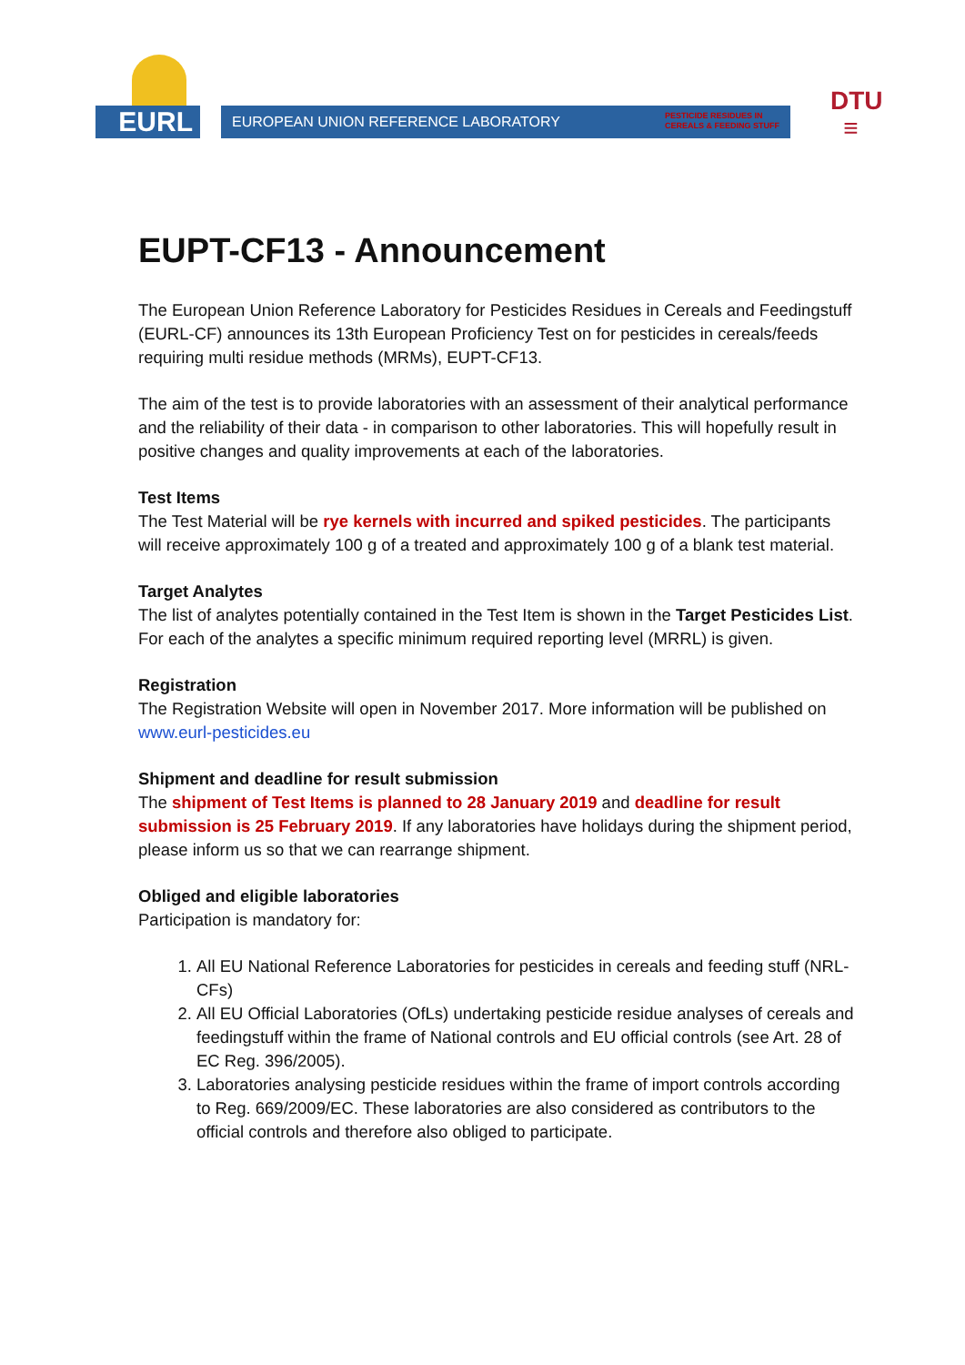EURL
EUROPEAN UNION REFERENCE LABORATORY PESTICIDE RESIDUES IN
CEREALS & FEEDING STUFF
DTU
≡
EUPT-CF13 - Announcement
The European Union Reference Laboratory for Pesticides Residues in Cereals and Feedingstuff (EURL-CF) announces its 13th European Proficiency Test on for pesticides in cereals/feeds requiring multi residue methods (MRMs), EUPT-CF13.
The aim of the test is to provide laboratories with an assessment of their analytical performance and the reliability of their data - in comparison to other laboratories. This will hopefully result in positive changes and quality improvements at each of the laboratories.
Test Items
The Test Material will be rye kernels with incurred and spiked pesticides. The participants will receive approximately 100 g of a treated and approximately 100 g of a blank test material.
Target Analytes
The list of analytes potentially contained in the Test Item is shown in the Target Pesticides List. For each of the analytes a specific minimum required reporting level (MRRL) is given.
Registration
The Registration Website will open in November 2017. More information will be published on www.eurl-pesticides.eu
Shipment and deadline for result submission
The shipment of Test Items is planned to 28 January 2019 and deadline for result submission is 25 February 2019. If any laboratories have holidays during the shipment period, please inform us so that we can rearrange shipment.
Obliged and eligible laboratories
Participation is mandatory for:
1. All EU National Reference Laboratories for pesticides in cereals and feeding stuff (NRL-CFs)
2. All EU Official Laboratories (OfLs) undertaking pesticide residue analyses of cereals and feedingstuff within the frame of National controls and EU official controls (see Art. 28 of EC Reg. 396/2005).
3. Laboratories analysing pesticide residues within the frame of import controls according to Reg. 669/2009/EC. These laboratories are also considered as contributors to the official controls and therefore also obliged to participate.